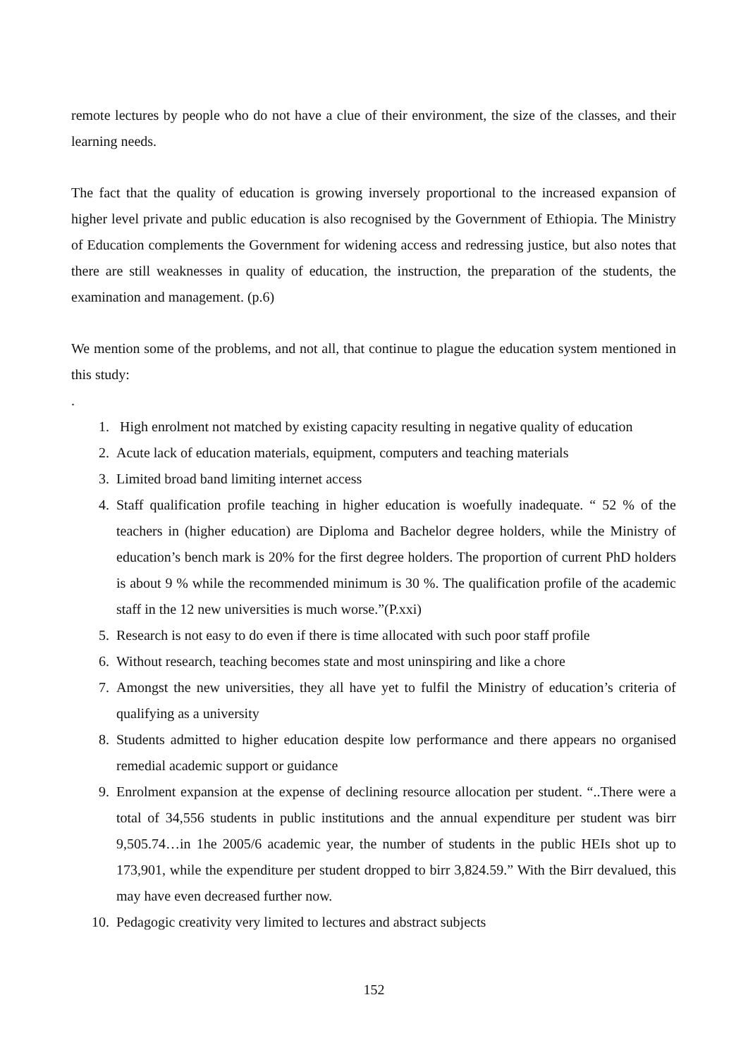remote lectures by people who do not have a clue of their environment, the size of the classes, and their learning needs.
The fact that the quality of education is growing inversely proportional to the increased expansion of higher level private and public education is also recognised by the Government of Ethiopia. The Ministry of Education complements the Government for widening access and redressing justice, but also notes that there are still weaknesses in quality of education, the instruction, the preparation of the students, the examination and management. (p.6)
We mention some of the problems, and not all, that continue to plague the education system mentioned in this study:
.
1. High enrolment not matched by existing capacity resulting in negative quality of education
2. Acute lack of education materials, equipment, computers and teaching materials
3. Limited broad band limiting internet access
4. Staff qualification profile teaching in higher education is woefully inadequate. “ 52 % of the teachers in (higher education) are Diploma and Bachelor degree holders, while the Ministry of education’s bench mark is 20% for the first degree holders. The proportion of current PhD holders is about 9 % while the recommended minimum is 30 %. The qualification profile of the academic staff in the 12 new universities is much worse.”(P.xxi)
5. Research is not easy to do even if there is time allocated with such poor staff profile
6. Without research, teaching becomes state and most uninspiring and like a chore
7. Amongst the new universities, they all have yet to fulfil the Ministry of education’s criteria of qualifying as a university
8. Students admitted to higher education despite low performance and there appears no organised remedial academic support or guidance
9. Enrolment expansion at the expense of declining resource allocation per student. “..There were a total of 34,556 students in public institutions and the annual expenditure per student was birr 9,505.74…in 1he 2005/6 academic year, the number of students in the public HEIs shot up to 173,901, while the expenditure per student dropped to birr 3,824.59.” With the Birr devalued, this may have even decreased further now.
10. Pedagogic creativity very limited to lectures and abstract subjects
152